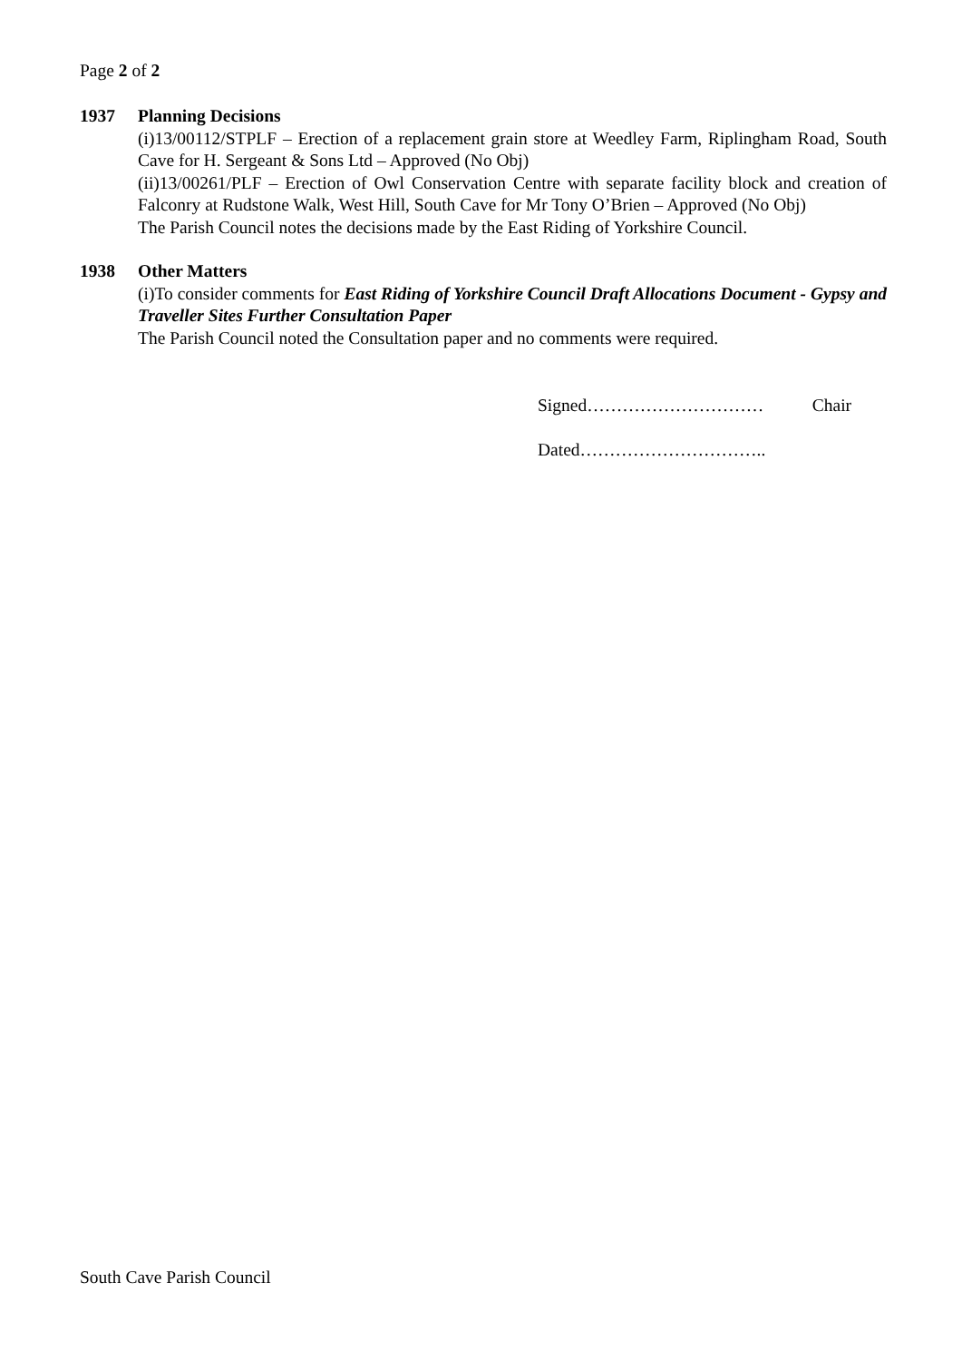Page 2 of 2
1937 Planning Decisions
(i)13/00112/STPLF – Erection of a replacement grain store at Weedley Farm, Riplingham Road, South Cave for H. Sergeant & Sons Ltd – Approved (No Obj)
(ii)13/00261/PLF – Erection of Owl Conservation Centre with separate facility block and creation of Falconry at Rudstone Walk, West Hill, South Cave for Mr Tony O’Brien – Approved (No Obj)
The Parish Council notes the decisions made by the East Riding of Yorkshire Council.
1938 Other Matters
(i)To consider comments for East Riding of Yorkshire Council Draft Allocations Document - Gypsy and Traveller Sites Further Consultation Paper
The Parish Council noted the Consultation paper and no comments were required.
Signed………………………… Chair
Dated…………………………..
South Cave Parish Council